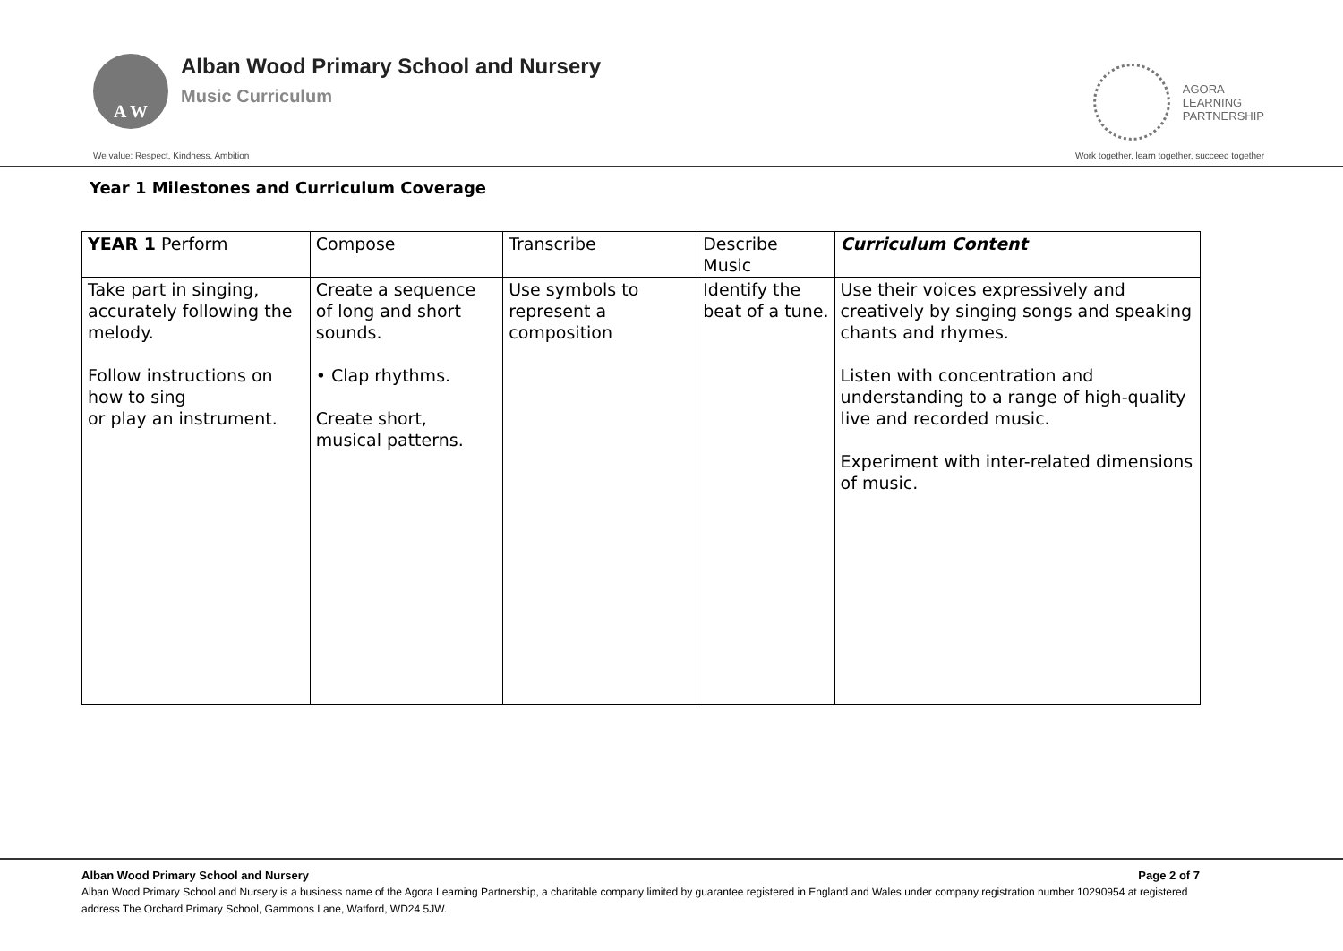A W
Alban Wood Primary School and Nursery
Music Curriculum
AGORA
LEARNING
PARTNERSHIP
We value: Respect, Kindness, Ambition Work together, learn together, succeed together
Year 1 Milestones and Curriculum Coverage
| YEAR 1 Perform | Compose | Transcribe | Describe Music | Curriculum Content |
| --- | --- | --- | --- | --- |
| Take part in singing, accurately following the melody. Follow instructions on how to sing or play an instrument. | Create a sequence of long and short sounds. • Clap rhythms. Create short, musical patterns. | Use symbols to represent a composition | Identify the beat of a tune. | Use their voices expressively and creatively by singing songs and speaking chants and rhymes. Listen with concentration and understanding to a range of high-quality live and recorded music. Experiment with inter-related dimensions of music. |
Alban Wood Primary School and Nursery Page 2 of 7
Alban Wood Primary School and Nursery is a business name of the Agora Learning Partnership, a charitable company limited by guarantee registered in England and Wales under company registration number 10290954 at registered address The Orchard Primary School, Gammons Lane, Watford, WD24 5JW.